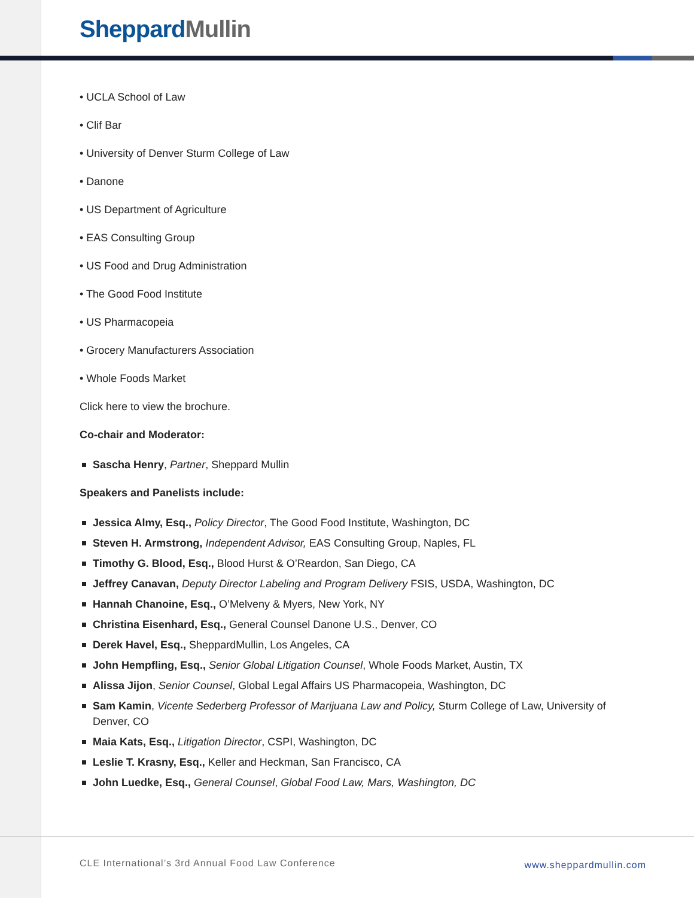Sheppard Mullin
• UCLA School of Law
• Clif Bar
• University of Denver Sturm College of Law
• Danone
• US Department of Agriculture
• EAS Consulting Group
• US Food and Drug Administration
• The Good Food Institute
• US Pharmacopeia
• Grocery Manufacturers Association
• Whole Foods Market
Click here to view the brochure.
Co-chair and Moderator:
Sascha Henry, Partner, Sheppard Mullin
Speakers and Panelists include:
Jessica Almy, Esq., Policy Director, The Good Food Institute, Washington, DC
Steven H. Armstrong, Independent Advisor, EAS Consulting Group, Naples, FL
Timothy G. Blood, Esq., Blood Hurst & O’Reardon, San Diego, CA
Jeffrey Canavan, Deputy Director Labeling and Program Delivery FSIS, USDA, Washington, DC
Hannah Chanoine, Esq., O’Melveny & Myers, New York, NY
Christina Eisenhard, Esq., General Counsel Danone U.S., Denver, CO
Derek Havel, Esq., SheppardMullin, Los Angeles, CA
John Hempfling, Esq., Senior Global Litigation Counsel, Whole Foods Market, Austin, TX
Alissa Jijon, Senior Counsel, Global Legal Affairs US Pharmacopeia, Washington, DC
Sam Kamin, Vicente Sederberg Professor of Marijuana Law and Policy, Sturm College of Law, University of Denver, CO
Maia Kats, Esq., Litigation Director, CSPI, Washington, DC
Leslie T. Krasny, Esq., Keller and Heckman, San Francisco, CA
John Luedke, Esq., General Counsel, Global Food Law, Mars, Washington, DC
CLE International’s 3rd Annual Food Law Conference
www.sheppardmullin.com